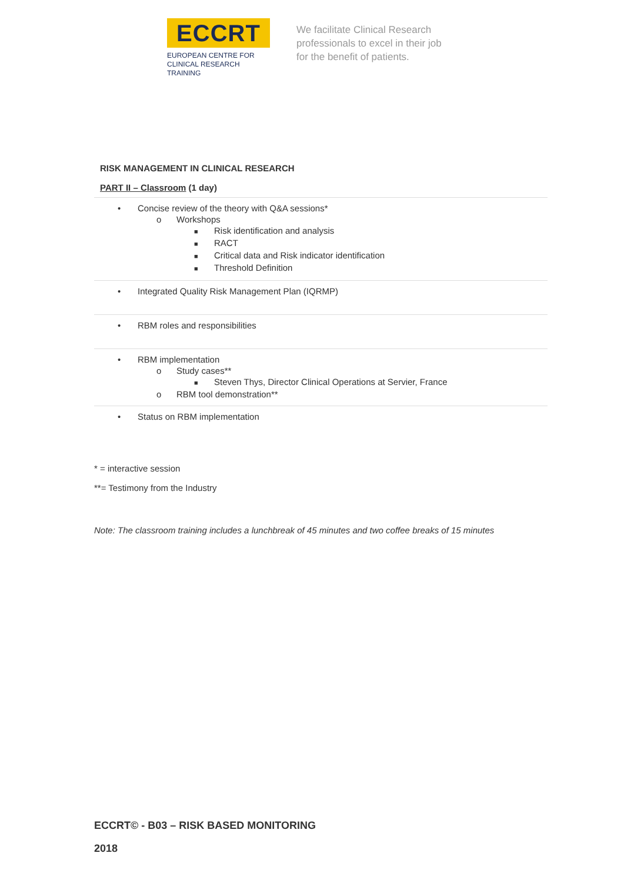ECCRT
EUROPEAN CENTRE FOR
CLINICAL RESEARCH TRAINING
We facilitate Clinical Research
professionals to excel in their job
for the benefit of patients.
RISK MANAGEMENT IN CLINICAL RESEARCH
PART II – Classroom (1 day)
• Concise review of the theory with Q&A sessions*
o Workshops
■ Risk identification and analysis
■ RACT
■ Critical data and Risk indicator identification
■ Threshold Definition
• Integrated Quality Risk Management Plan (IQRMP)
• RBM roles and responsibilities
• RBM implementation
o Study cases**
■ Steven Thys, Director Clinical Operations at Servier, France
o RBM tool demonstration**
• Status on RBM implementation
* = interactive session
**= Testimony from the Industry
Note: The classroom training includes a lunchbreak of 45 minutes and two coffee breaks of 15 minutes
ECCRT© - B03 – RISK BASED MONITORING
2018